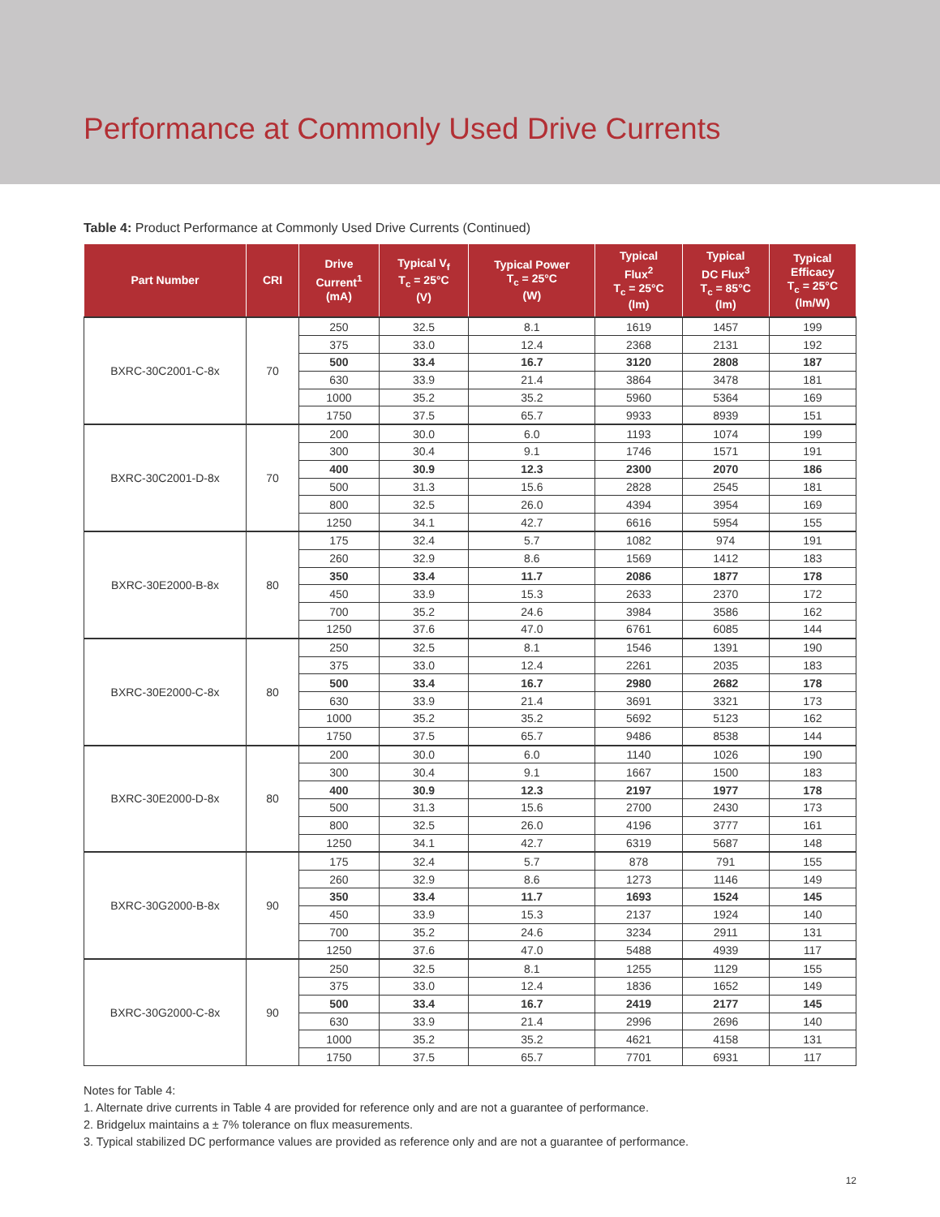Performance at Commonly Used Drive Currents
Table 4: Product Performance at Commonly Used Drive Currents (Continued)
| Part Number | CRI | Drive Current<sup>1</sup> (mA) | Typical V<sub>f</sub> T<sub>c</sub> = 25°C (V) | Typical Power T<sub>c</sub> = 25°C (W) | Typical Flux<sup>2</sup> T<sub>c</sub> = 25°C (lm) | Typical DC Flux<sup>3</sup> T<sub>c</sub> = 85°C (lm) | Typical Efficacy T<sub>c</sub> = 25°C (lm/W) |
| --- | --- | --- | --- | --- | --- | --- | --- |
| BXRC-30C2001-C-8x | 70 | 250 | 32.5 | 8.1 | 1619 | 1457 | 199 |
| | | 375 | 33.0 | 12.4 | 2368 | 2131 | 192 |
| | | 500 | 33.4 | 16.7 | 3120 | 2808 | 187 |
| | | 630 | 33.9 | 21.4 | 3864 | 3478 | 181 |
| | | 1000 | 35.2 | 35.2 | 5960 | 5364 | 169 |
| | | 1750 | 37.5 | 65.7 | 9933 | 8939 | 151 |
| BXRC-30C2001-D-8x | 70 | 200 | 30.0 | 6.0 | 1193 | 1074 | 199 |
| | | 300 | 30.4 | 9.1 | 1746 | 1571 | 191 |
| | | 400 | 30.9 | 12.3 | 2300 | 2070 | 186 |
| | | 500 | 31.3 | 15.6 | 2828 | 2545 | 181 |
| | | 800 | 32.5 | 26.0 | 4394 | 3954 | 169 |
| | | 1250 | 34.1 | 42.7 | 6616 | 5954 | 155 |
| BXRC-30E2000-B-8x | 80 | 175 | 32.4 | 5.7 | 1082 | 974 | 191 |
| | | 260 | 32.9 | 8.6 | 1569 | 1412 | 183 |
| | | 350 | 33.4 | 11.7 | 2086 | 1877 | 178 |
| | | 450 | 33.9 | 15.3 | 2633 | 2370 | 172 |
| | | 700 | 35.2 | 24.6 | 3984 | 3586 | 162 |
| | | 1250 | 37.6 | 47.0 | 6761 | 6085 | 144 |
| BXRC-30E2000-C-8x | 80 | 250 | 32.5 | 8.1 | 1546 | 1391 | 190 |
| | | 375 | 33.0 | 12.4 | 2261 | 2035 | 183 |
| | | 500 | 33.4 | 16.7 | 2980 | 2682 | 178 |
| | | 630 | 33.9 | 21.4 | 3691 | 3321 | 173 |
| | | 1000 | 35.2 | 35.2 | 5692 | 5123 | 162 |
| | | 1750 | 37.5 | 65.7 | 9486 | 8538 | 144 |
| BXRC-30E2000-D-8x | 80 | 200 | 30.0 | 6.0 | 1140 | 1026 | 190 |
| | | 300 | 30.4 | 9.1 | 1667 | 1500 | 183 |
| | | 400 | 30.9 | 12.3 | 2197 | 1977 | 178 |
| | | 500 | 31.3 | 15.6 | 2700 | 2430 | 173 |
| | | 800 | 32.5 | 26.0 | 4196 | 3777 | 161 |
| | | 1250 | 34.1 | 42.7 | 6319 | 5687 | 148 |
| BXRC-30G2000-B-8x | 90 | 175 | 32.4 | 5.7 | 878 | 791 | 155 |
| | | 260 | 32.9 | 8.6 | 1273 | 1146 | 149 |
| | | 350 | 33.4 | 11.7 | 1693 | 1524 | 145 |
| | | 450 | 33.9 | 15.3 | 2137 | 1924 | 140 |
| | | 700 | 35.2 | 24.6 | 3234 | 2911 | 131 |
| | | 1250 | 37.6 | 47.0 | 5488 | 4939 | 117 |
| BXRC-30G2000-C-8x | 90 | 250 | 32.5 | 8.1 | 1255 | 1129 | 155 |
| | | 375 | 33.0 | 12.4 | 1836 | 1652 | 149 |
| | | 500 | 33.4 | 16.7 | 2419 | 2177 | 145 |
| | | 630 | 33.9 | 21.4 | 2996 | 2696 | 140 |
| | | 1000 | 35.2 | 35.2 | 4621 | 4158 | 131 |
| | | 1750 | 37.5 | 65.7 | 7701 | 6931 | 117 |
Notes for Table 4:
1. Alternate drive currents in Table 4 are provided for reference only and are not a guarantee of performance.
2. Bridgelux maintains a ± 7% tolerance on flux measurements.
3. Typical stabilized DC performance values are provided as reference only and are not a guarantee of performance.
12